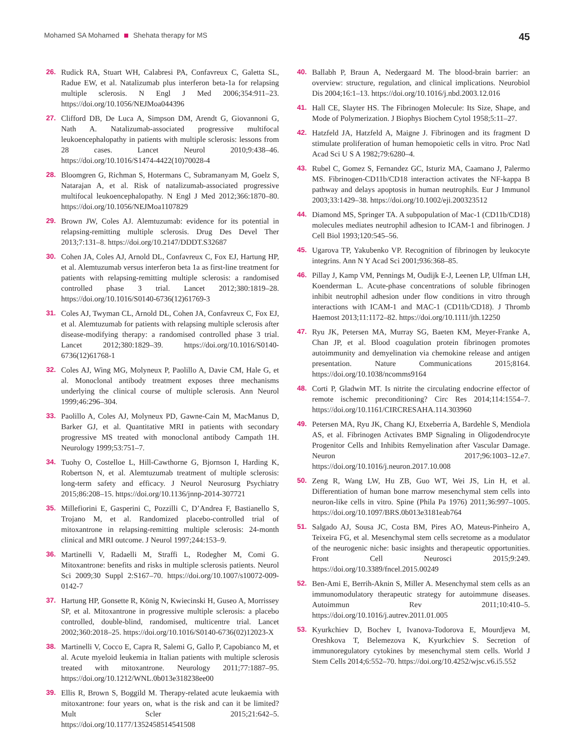Mohamed SA Mohamed Shehata therapy for MS
45
26. Rudick RA, Stuart WH, Calabresi PA, Confavreux C, Galetta SL, Radue EW, et al. Natalizumab plus interferon beta-1a for relapsing multiple sclerosis. N Engl J Med 2006;354:911–23. https://doi.org/10.1056/NEJMoa044396
27. Clifford DB, De Luca A, Simpson DM, Arendt G, Giovannoni G, Nath A. Natalizumab-associated progressive multifocal leukoencephalopathy in patients with multiple sclerosis: lessons from 28 cases. Lancet Neurol 2010;9:438–46. https://doi.org/10.1016/S1474-4422(10)70028-4
28. Bloomgren G, Richman S, Hotermans C, Subramanyam M, Goelz S, Natarajan A, et al. Risk of natalizumab-associated progressive multifocal leukoencephalopathy. N Engl J Med 2012;366:1870–80. https://doi.org/10.1056/NEJMoa1107829
29. Brown JW, Coles AJ. Alemtuzumab: evidence for its potential in relapsing-remitting multiple sclerosis. Drug Des Devel Ther 2013;7:131–8. https://doi.org/10.2147/DDDT.S32687
30. Cohen JA, Coles AJ, Arnold DL, Confavreux C, Fox EJ, Hartung HP, et al. Alemtuzumab versus interferon beta 1a as first-line treatment for patients with relapsing-remitting multiple sclerosis: a randomised controlled phase 3 trial. Lancet 2012;380:1819–28. https://doi.org/10.1016/S0140-6736(12)61769-3
31. Coles AJ, Twyman CL, Arnold DL, Cohen JA, Confavreux C, Fox EJ, et al. Alemtuzumab for patients with relapsing multiple sclerosis after disease-modifying therapy: a randomised controlled phase 3 trial. Lancet 2012;380:1829–39. https://doi.org/10.1016/S0140-6736(12)61768-1
32. Coles AJ, Wing MG, Molyneux P, Paolillo A, Davie CM, Hale G, et al. Monoclonal antibody treatment exposes three mechanisms underlying the clinical course of multiple sclerosis. Ann Neurol 1999;46:296–304.
33. Paolillo A, Coles AJ, Molyneux PD, Gawne-Cain M, MacManus D, Barker GJ, et al. Quantitative MRI in patients with secondary progressive MS treated with monoclonal antibody Campath 1H. Neurology 1999;53:751–7.
34. Tuohy O, Costelloe L, Hill-Cawthorne G, Bjornson I, Harding K, Robertson N, et al. Alemtuzumab treatment of multiple sclerosis: long-term safety and efficacy. J Neurol Neurosurg Psychiatry 2015;86:208–15. https://doi.org/10.1136/jnnp-2014-307721
35. Millefiorini E, Gasperini C, Pozzilli C, D’Andrea F, Bastianello S, Trojano M, et al. Randomized placebo-controlled trial of mitoxantrone in relapsing-remitting multiple sclerosis: 24-month clinical and MRI outcome. J Neurol 1997;244:153–9.
36. Martinelli V, Radaelli M, Straffi L, Rodegher M, Comi G. Mitoxantrone: benefits and risks in multiple sclerosis patients. Neurol Sci 2009;30 Suppl 2:S167–70. https://doi.org/10.1007/s10072-009-0142-7
37. Hartung HP, Gonsette R, König N, Kwiecinski H, Guseo A, Morrissey SP, et al. Mitoxantrone in progressive multiple sclerosis: a placebo controlled, double-blind, randomised, multicentre trial. Lancet 2002;360:2018–25. https://doi.org/10.1016/S0140-6736(02)12023-X
38. Martinelli V, Cocco E, Capra R, Salemi G, Gallo P, Capobianco M, et al. Acute myeloid leukemia in Italian patients with multiple sclerosis treated with mitoxantrone. Neurology 2011;77:1887–95. https://doi.org/10.1212/WNL.0b013e318238ee00
39. Ellis R, Brown S, Boggild M. Therapy-related acute leukaemia with mitoxantrone: four years on, what is the risk and can it be limited? Mult Scler 2015;21:642–5. https://doi.org/10.1177/1352458514541508
40. Ballabh P, Braun A, Nedergaard M. The blood-brain barrier: an overview: structure, regulation, and clinical implications. Neurobiol Dis 2004;16:1–13. https://doi.org/10.1016/j.nbd.2003.12.016
41. Hall CE, Slayter HS. The Fibrinogen Molecule: Its Size, Shape, and Mode of Polymerization. J Biophys Biochem Cytol 1958;5:11–27.
42. Hatzfeld JA, Hatzfeld A, Maigne J. Fibrinogen and its fragment D stimulate proliferation of human hemopoietic cells in vitro. Proc Natl Acad Sci U S A 1982;79:6280–4.
43. Rubel C, Gomez S, Fernandez GC, Isturiz MA, Caamano J, Palermo MS. Fibrinogen-CD11b/CD18 interaction activates the NF-kappa B pathway and delays apoptosis in human neutrophils. Eur J Immunol 2003;33:1429–38. https://doi.org/10.1002/eji.200323512
44. Diamond MS, Springer TA. A subpopulation of Mac-1 (CD11b/CD18) molecules mediates neutrophil adhesion to ICAM-1 and fibrinogen. J Cell Biol 1993;120:545–56.
45. Ugarova TP, Yakubenko VP. Recognition of fibrinogen by leukocyte integrins. Ann N Y Acad Sci 2001;936:368–85.
46. Pillay J, Kamp VM, Pennings M, Oudijk E-J, Leenen LP, Ulfman LH, Koenderman L. Acute-phase concentrations of soluble fibrinogen inhibit neutrophil adhesion under flow conditions in vitro through interactions with ICAM-1 and MAC-1 (CD11b/CD18). J Thromb Haemost 2013;11:1172–82. https://doi.org/10.1111/jth.12250
47. Ryu JK, Petersen MA, Murray SG, Baeten KM, Meyer-Franke A, Chan JP, et al. Blood coagulation protein fibrinogen promotes autoimmunity and demyelination via chemokine release and antigen presentation. Nature Communications 2015;8164. https://doi.org/10.1038/ncomms9164
48. Corti P, Gladwin MT. Is nitrite the circulating endocrine effector of remote ischemic preconditioning? Circ Res 2014;114:1554–7. https://doi.org/10.1161/CIRCRESAHA.114.303960
49. Petersen MA, Ryu JK, Chang KJ, Etxeberria A, Bardehle S, Mendiola AS, et al. Fibrinogen Activates BMP Signaling in Oligodendrocyte Progenitor Cells and Inhibits Remyelination after Vascular Damage. Neuron 2017;96:1003–12.e7. https://doi.org/10.1016/j.neuron.2017.10.008
50. Zeng R, Wang LW, Hu ZB, Guo WT, Wei JS, Lin H, et al. Differentiation of human bone marrow mesenchymal stem cells into neuron-like cells in vitro. Spine (Phila Pa 1976) 2011;36:997–1005. https://doi.org/10.1097/BRS.0b013e3181eab764
51. Salgado AJ, Sousa JC, Costa BM, Pires AO, Mateus-Pinheiro A, Teixeira FG, et al. Mesenchymal stem cells secretome as a modulator of the neurogenic niche: basic insights and therapeutic opportunities. Front Cell Neurosci 2015;9:249. https://doi.org/10.3389/fncel.2015.00249
52. Ben-Ami E, Berrih-Aknin S, Miller A. Mesenchymal stem cells as an immunomodulatory therapeutic strategy for autoimmune diseases. Autoimmun Rev 2011;10:410–5. https://doi.org/10.1016/j.autrev.2011.01.005
53. Kyurkchiev D, Bochev I, Ivanova-Todorova E, Mourdjeva M, Oreshkova T, Belemezova K, Kyurkchiev S. Secretion of immunoregulatory cytokines by mesenchymal stem cells. World J Stem Cells 2014;6:552–70. https://doi.org/10.4252/wjsc.v6.i5.552